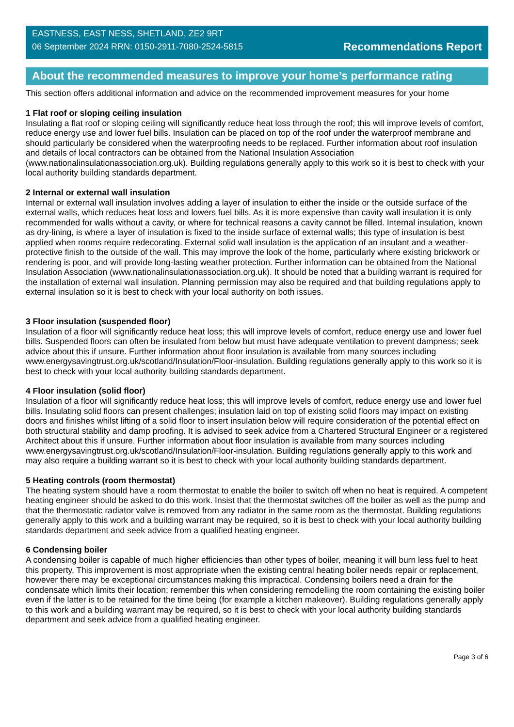EASTNESS, EAST NESS, SHETLAND, ZE2 9RT
06 September 2024 RRN: 0150-2911-7080-2524-5815
Recommendations Report
About the recommended measures to improve your home’s performance rating
This section offers additional information and advice on the recommended improvement measures for your home
1 Flat roof or sloping ceiling insulation
Insulating a flat roof or sloping ceiling will significantly reduce heat loss through the roof; this will improve levels of comfort, reduce energy use and lower fuel bills. Insulation can be placed on top of the roof under the waterproof membrane and should particularly be considered when the waterproofing needs to be replaced. Further information about roof insulation and details of local contractors can be obtained from the National Insulation Association (www.nationalinsulationassociation.org.uk). Building regulations generally apply to this work so it is best to check with your local authority building standards department.
2 Internal or external wall insulation
Internal or external wall insulation involves adding a layer of insulation to either the inside or the outside surface of the external walls, which reduces heat loss and lowers fuel bills. As it is more expensive than cavity wall insulation it is only recommended for walls without a cavity, or where for technical reasons a cavity cannot be filled. Internal insulation, known as dry-lining, is where a layer of insulation is fixed to the inside surface of external walls; this type of insulation is best applied when rooms require redecorating. External solid wall insulation is the application of an insulant and a weather-protective finish to the outside of the wall. This may improve the look of the home, particularly where existing brickwork or rendering is poor, and will provide long-lasting weather protection. Further information can be obtained from the National Insulation Association (www.nationalinsulationassociation.org.uk). It should be noted that a building warrant is required for the installation of external wall insulation. Planning permission may also be required and that building regulations apply to external insulation so it is best to check with your local authority on both issues.
3 Floor insulation (suspended floor)
Insulation of a floor will significantly reduce heat loss; this will improve levels of comfort, reduce energy use and lower fuel bills. Suspended floors can often be insulated from below but must have adequate ventilation to prevent dampness; seek advice about this if unsure. Further information about floor insulation is available from many sources including www.energysavingtrust.org.uk/scotland/Insulation/Floor-insulation. Building regulations generally apply to this work so it is best to check with your local authority building standards department.
4 Floor insulation (solid floor)
Insulation of a floor will significantly reduce heat loss; this will improve levels of comfort, reduce energy use and lower fuel bills. Insulating solid floors can present challenges; insulation laid on top of existing solid floors may impact on existing doors and finishes whilst lifting of a solid floor to insert insulation below will require consideration of the potential effect on both structural stability and damp proofing. It is advised to seek advice from a Chartered Structural Engineer or a registered Architect about this if unsure. Further information about floor insulation is available from many sources including www.energysavingtrust.org.uk/scotland/Insulation/Floor-insulation. Building regulations generally apply to this work and may also require a building warrant so it is best to check with your local authority building standards department.
5 Heating controls (room thermostat)
The heating system should have a room thermostat to enable the boiler to switch off when no heat is required. A competent heating engineer should be asked to do this work. Insist that the thermostat switches off the boiler as well as the pump and that the thermostatic radiator valve is removed from any radiator in the same room as the thermostat. Building regulations generally apply to this work and a building warrant may be required, so it is best to check with your local authority building standards department and seek advice from a qualified heating engineer.
6 Condensing boiler
A condensing boiler is capable of much higher efficiencies than other types of boiler, meaning it will burn less fuel to heat this property. This improvement is most appropriate when the existing central heating boiler needs repair or replacement, however there may be exceptional circumstances making this impractical. Condensing boilers need a drain for the condensate which limits their location; remember this when considering remodelling the room containing the existing boiler even if the latter is to be retained for the time being (for example a kitchen makeover). Building regulations generally apply to this work and a building warrant may be required, so it is best to check with your local authority building standards department and seek advice from a qualified heating engineer.
Page 3 of 6